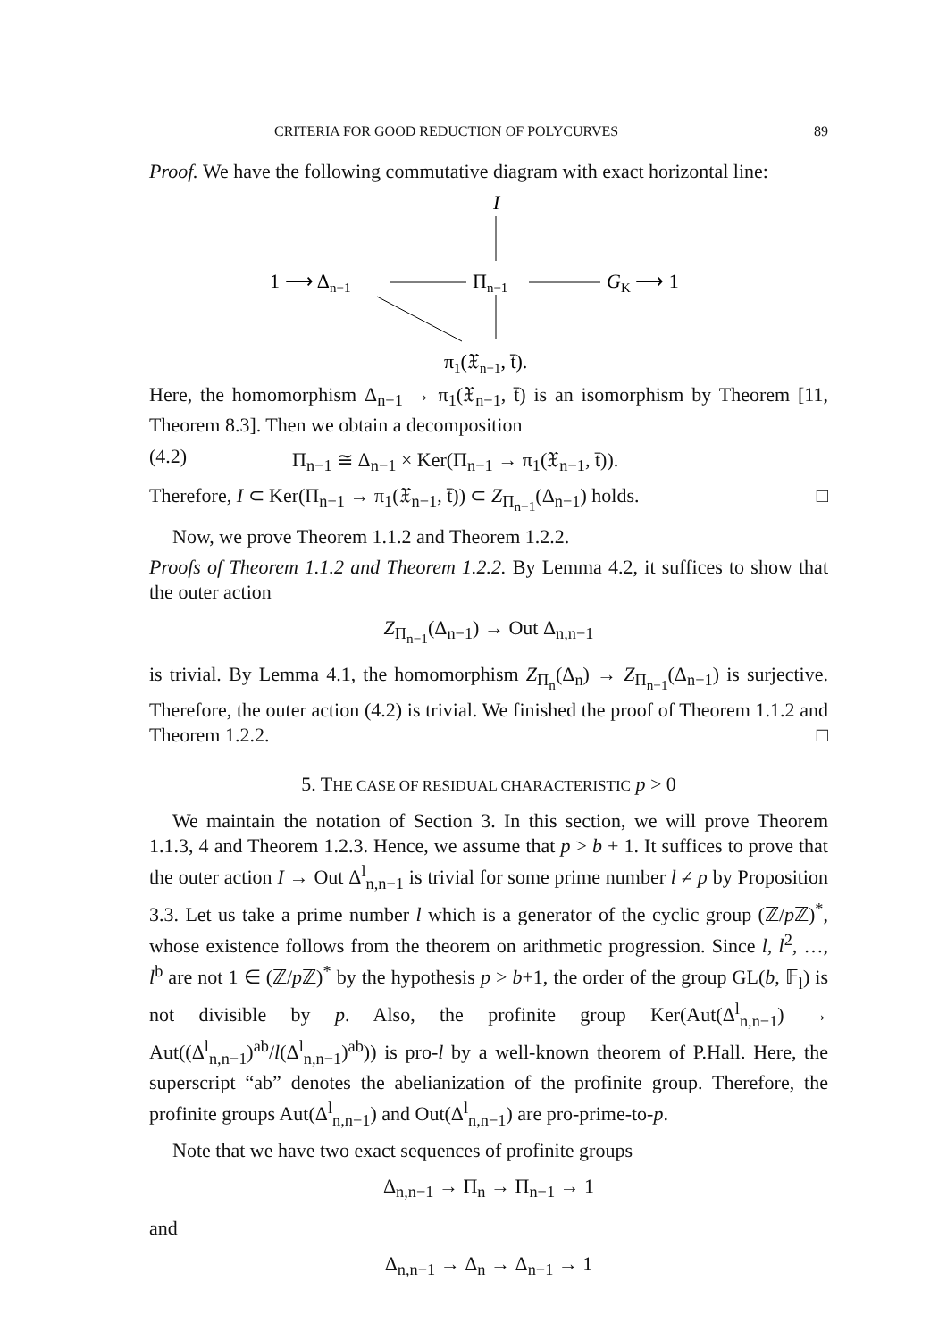CRITERIA FOR GOOD REDUCTION OF POLYCURVES 89
Proof. We have the following commutative diagram with exact horizontal line:
I
1 ⟶ Δn−1
Πn−1
GK ⟶ 1
π1(𝔛n−1, t̄).
Here, the homomorphism Δ<sub>n−1</sub> → π<sub>1</sub>(𝔛<sub>n−1</sub>, t̄) is an isomorphism by Theorem [11, Theorem 8.3]. Then we obtain a decomposition
(4.2) Π<sub>n−1</sub> ≅ Δ<sub>n−1</sub> × Ker(Π<sub>n−1</sub> → π<sub>1</sub>(𝔛<sub>n−1</sub>, t̄)).
Therefore, I ⊂ Ker(Π<sub>n−1</sub> → π<sub>1</sub>(𝔛<sub>n−1</sub>, t̄)) ⊂ Z<sub>Π<sub>n−1</sub></sub>(Δ<sub>n−1</sub>) holds. □
Now, we prove Theorem 1.1.2 and Theorem 1.2.2.
Proofs of Theorem 1.1.2 and Theorem 1.2.2. By Lemma 4.2, it suffices to show that the outer action
Z<sub>Π<sub>n−1</sub></sub>(Δ<sub>n−1</sub>) → Out Δ<sub>n,n−1</sub>
is trivial. By Lemma 4.1, the homomorphism Z<sub>Π<sub>n</sub></sub>(Δ<sub>n</sub>) → Z<sub>Π<sub>n−1</sub></sub>(Δ<sub>n−1</sub>) is surjective. Therefore, the outer action (4.2) is trivial. We finished the proof of Theorem 1.1.2 and Theorem 1.2.2. □
5. THE CASE OF RESIDUAL CHARACTERISTIC p > 0
We maintain the notation of Section 3. In this section, we will prove Theorem 1.1.3, 4 and Theorem 1.2.3. Hence, we assume that p > b + 1. It suffices to prove that the outer action I → Out Δ<sup>l</sup><sub>n,n−1</sub> is trivial for some prime number l ≠ p by Proposition 3.3. Let us take a prime number l which is a generator of the cyclic group (ℤ/p ℤ)<sup>*</sup>, whose existence follows from the theorem on arithmetic progression. Since l, l<sup>2</sup>, …, l<sup>b</sup> are not 1 ∈ (ℤ/p ℤ)<sup>*</sup> by the hypothesis p > b+1, the order of the group GL(b, 𝔽<sub>l</sub>) is not divisible by p. Also, the profinite group Ker(Aut(Δ<sup>l</sup><sub>n,n−1</sub>) → Aut((Δ<sup>l</sup><sub>n,n−1</sub>)<sup>ab</sup>/l(Δ<sup>l</sup><sub>n,n−1</sub>)<sup>ab</sup>)) is pro-l by a well-known theorem of P.Hall. Here, the superscript “ab” denotes the abelianization of the profinite group. Therefore, the profinite groups Aut(Δ<sup>l</sup><sub>n,n−1</sub>) and Out(Δ<sup>l</sup><sub>n,n−1</sub>) are pro-prime-to-p.
Note that we have two exact sequences of profinite groups
Δ<sub>n,n−1</sub> → Π<sub>n</sub> → Π<sub>n−1</sub> → 1
and
Δ<sub>n,n−1</sub> → Δ<sub>n</sub> → Δ<sub>n−1</sub> → 1